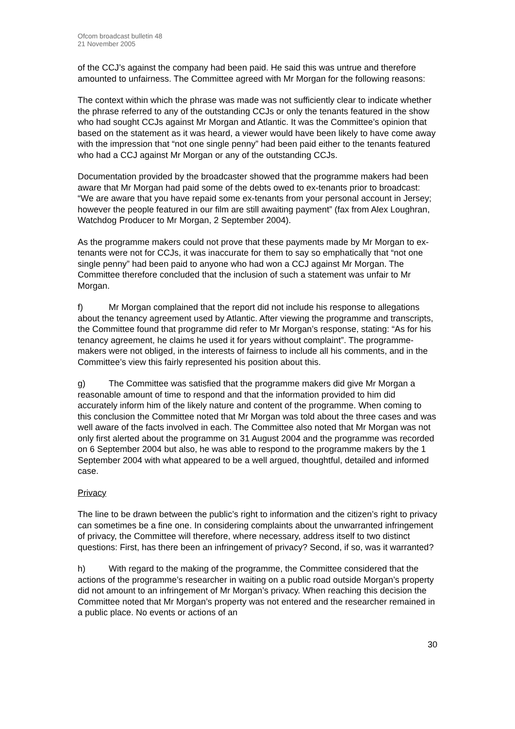Ofcom broadcast bulletin 48
21 November 2005
of the CCJ’s against the company had been paid. He said this was untrue and therefore amounted to unfairness. The Committee agreed with Mr Morgan for the following reasons:
The context within which the phrase was made was not sufficiently clear to indicate whether the phrase referred to any of the outstanding CCJs or only the tenants featured in the show who had sought CCJs against Mr Morgan and Atlantic. It was the Committee’s opinion that based on the statement as it was heard, a viewer would have been likely to have come away with the impression that “not one single penny” had been paid either to the tenants featured who had a CCJ against Mr Morgan or any of the outstanding CCJs.
Documentation provided by the broadcaster showed that the programme makers had been aware that Mr Morgan had paid some of the debts owed to ex-tenants prior to broadcast: “We are aware that you have repaid some ex-tenants from your personal account in Jersey; however the people featured in our film are still awaiting payment” (fax from Alex Loughran, Watchdog Producer to Mr Morgan, 2 September 2004).
As the programme makers could not prove that these payments made by Mr Morgan to ex-tenants were not for CCJs, it was inaccurate for them to say so emphatically that “not one single penny” had been paid to anyone who had won a CCJ against Mr Morgan. The Committee therefore concluded that the inclusion of such a statement was unfair to Mr Morgan.
f) Mr Morgan complained that the report did not include his response to allegations about the tenancy agreement used by Atlantic. After viewing the programme and transcripts, the Committee found that programme did refer to Mr Morgan’s response, stating: “As for his tenancy agreement, he claims he used it for years without complaint”. The programme-makers were not obliged, in the interests of fairness to include all his comments, and in the Committee’s view this fairly represented his position about this.
g) The Committee was satisfied that the programme makers did give Mr Morgan a reasonable amount of time to respond and that the information provided to him did accurately inform him of the likely nature and content of the programme. When coming to this conclusion the Committee noted that Mr Morgan was told about the three cases and was well aware of the facts involved in each. The Committee also noted that Mr Morgan was not only first alerted about the programme on 31 August 2004 and the programme was recorded on 6 September 2004 but also, he was able to respond to the programme makers by the 1 September 2004 with what appeared to be a well argued, thoughtful, detailed and informed case.
Privacy
The line to be drawn between the public’s right to information and the citizen’s right to privacy can sometimes be a fine one. In considering complaints about the unwarranted infringement of privacy, the Committee will therefore, where necessary, address itself to two distinct questions: First, has there been an infringement of privacy? Second, if so, was it warranted?
h) With regard to the making of the programme, the Committee considered that the actions of the programme’s researcher in waiting on a public road outside Morgan’s property did not amount to an infringement of Mr Morgan’s privacy. When reaching this decision the Committee noted that Mr Morgan’s property was not entered and the researcher remained in a public place. No events or actions of an
30